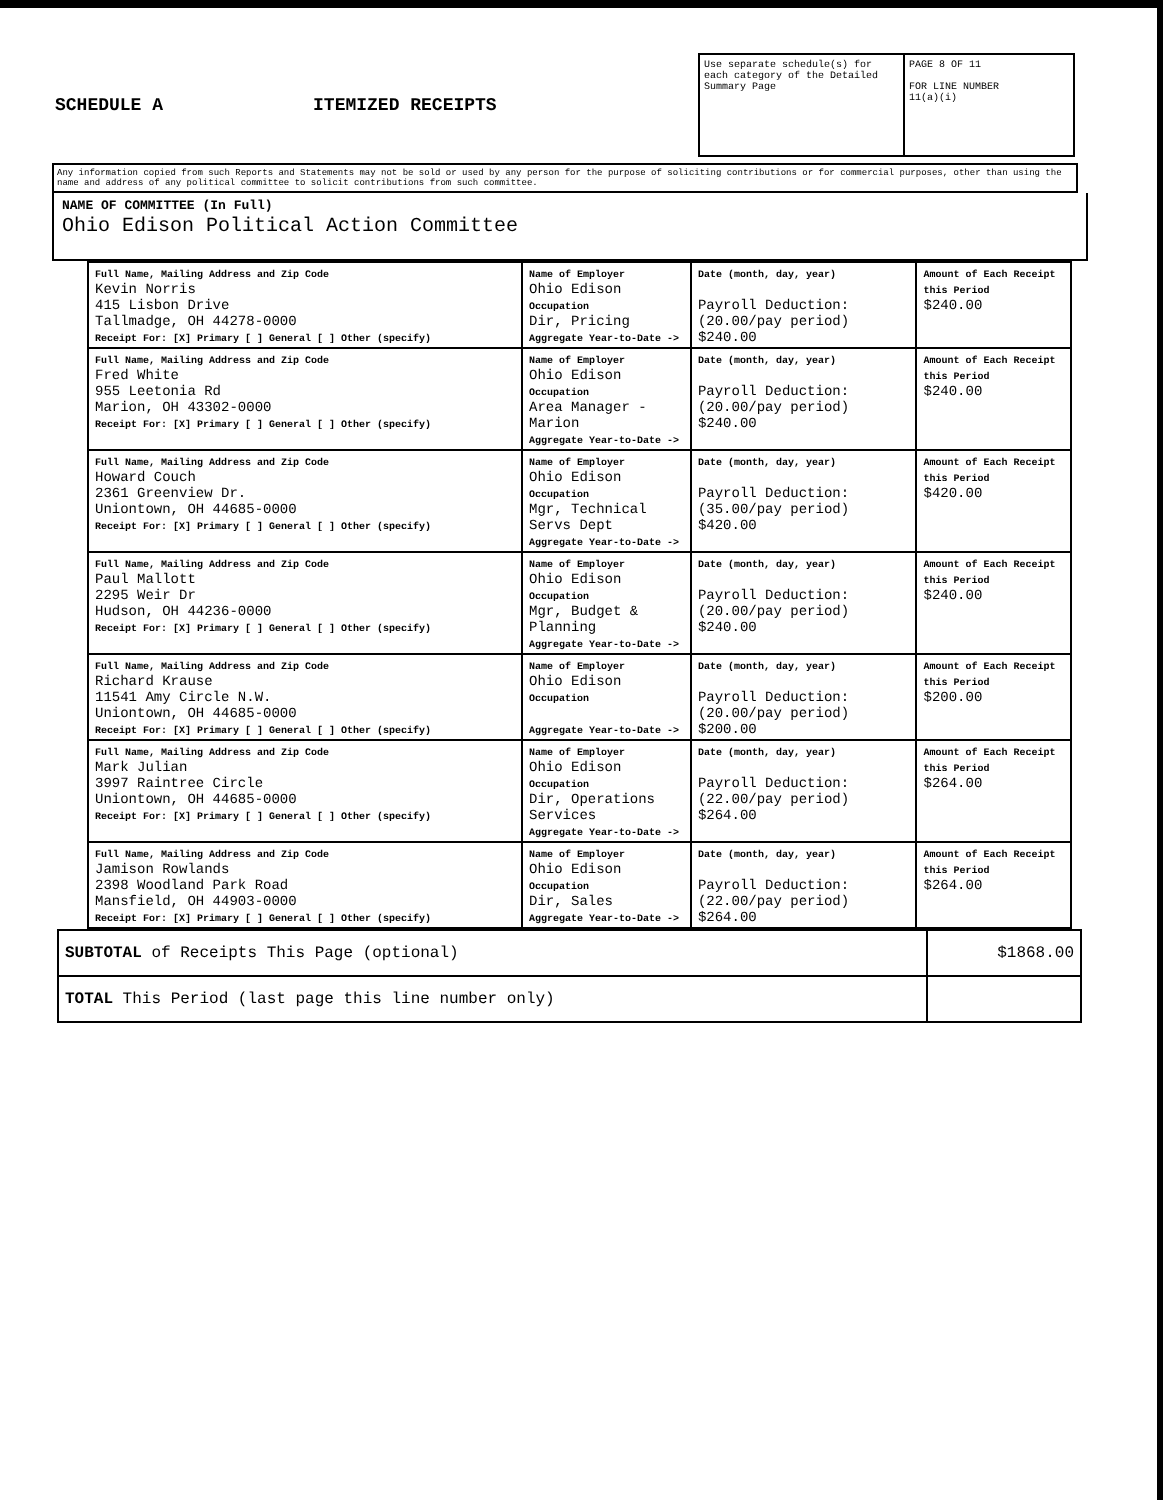SCHEDULE A ITEMIZED RECEIPTS
Use separate schedule(s) for each category of the Detailed Summary Page
PAGE 8 OF 11
FOR LINE NUMBER
11(a)(i)
Any information copied from such Reports and Statements may not be sold or used by any person for the purpose of soliciting contributions or for commercial purposes, other than using the name and address of any political committee to solicit contributions from such committee.
NAME OF COMMITTEE (In Full)
Ohio Edison Political Action Committee
| Full Name, Mailing Address and Zip Code Kevin Norris 415 Lisbon Drive Tallmadge, OH 44278-0000 Receipt For: [X] Primary [ ] General [ ] Other (specify) | Name of Employer Ohio Edison Occupation Dir, Pricing Aggregate Year-to-Date -> | Date (month, day, year) Payroll Deduction: (20.00/pay period) $240.00 | Amount of Each Receipt this Period $240.00 |
| Full Name, Mailing Address and Zip Code Fred White 955 Leetonia Rd Marion, OH 43302-0000 Receipt For: [X] Primary [ ] General [ ] Other (specify) | Name of Employer Ohio Edison Occupation Area Manager - Marion Aggregate Year-to-Date -> | Date (month, day, year) Payroll Deduction: (20.00/pay period) $240.00 | Amount of Each Receipt this Period $240.00 |
| Full Name, Mailing Address and Zip Code Howard Couch 2361 Greenview Dr. Uniontown, OH 44685-0000 Receipt For: [X] Primary [ ] General [ ] Other (specify) | Name of Employer Ohio Edison Occupation Mgr, Technical Servs Dept Aggregate Year-to-Date -> | Date (month, day, year) Payroll Deduction: (35.00/pay period) $420.00 | Amount of Each Receipt this Period $420.00 |
| Full Name, Mailing Address and Zip Code Paul Mallott 2295 Weir Dr Hudson, OH 44236-0000 Receipt For: [X] Primary [ ] General [ ] Other (specify) | Name of Employer Ohio Edison Occupation Mgr, Budget & Planning Aggregate Year-to-Date -> | Date (month, day, year) Payroll Deduction: (20.00/pay period) $240.00 | Amount of Each Receipt this Period $240.00 |
| Full Name, Mailing Address and Zip Code Richard Krause 11541 Amy Circle N.W. Uniontown, OH 44685-0000 Receipt For: [X] Primary [ ] General [ ] Other (specify) | Name of Employer Ohio Edison Occupation Aggregate Year-to-Date -> | Date (month, day, year) Payroll Deduction: (20.00/pay period) $200.00 | Amount of Each Receipt this Period $200.00 |
| Full Name, Mailing Address and Zip Code Mark Julian 3997 Raintree Circle Uniontown, OH 44685-0000 Receipt For: [X] Primary [ ] General [ ] Other (specify) | Name of Employer Ohio Edison Occupation Dir, Operations Services Aggregate Year-to-Date -> | Date (month, day, year) Payroll Deduction: (22.00/pay period) $264.00 | Amount of Each Receipt this Period $264.00 |
| Full Name, Mailing Address and Zip Code Jamison Rowlands 2398 Woodland Park Road Mansfield, OH 44903-0000 Receipt For: [X] Primary [ ] General [ ] Other (specify) | Name of Employer Ohio Edison Occupation Dir, Sales Aggregate Year-to-Date -> | Date (month, day, year) Payroll Deduction: (22.00/pay period) $264.00 | Amount of Each Receipt this Period $264.00 |
| SUBTOTAL of Receipts This Page (optional) | $1868.00 |
| TOTAL This Period (last page this line number only) | |